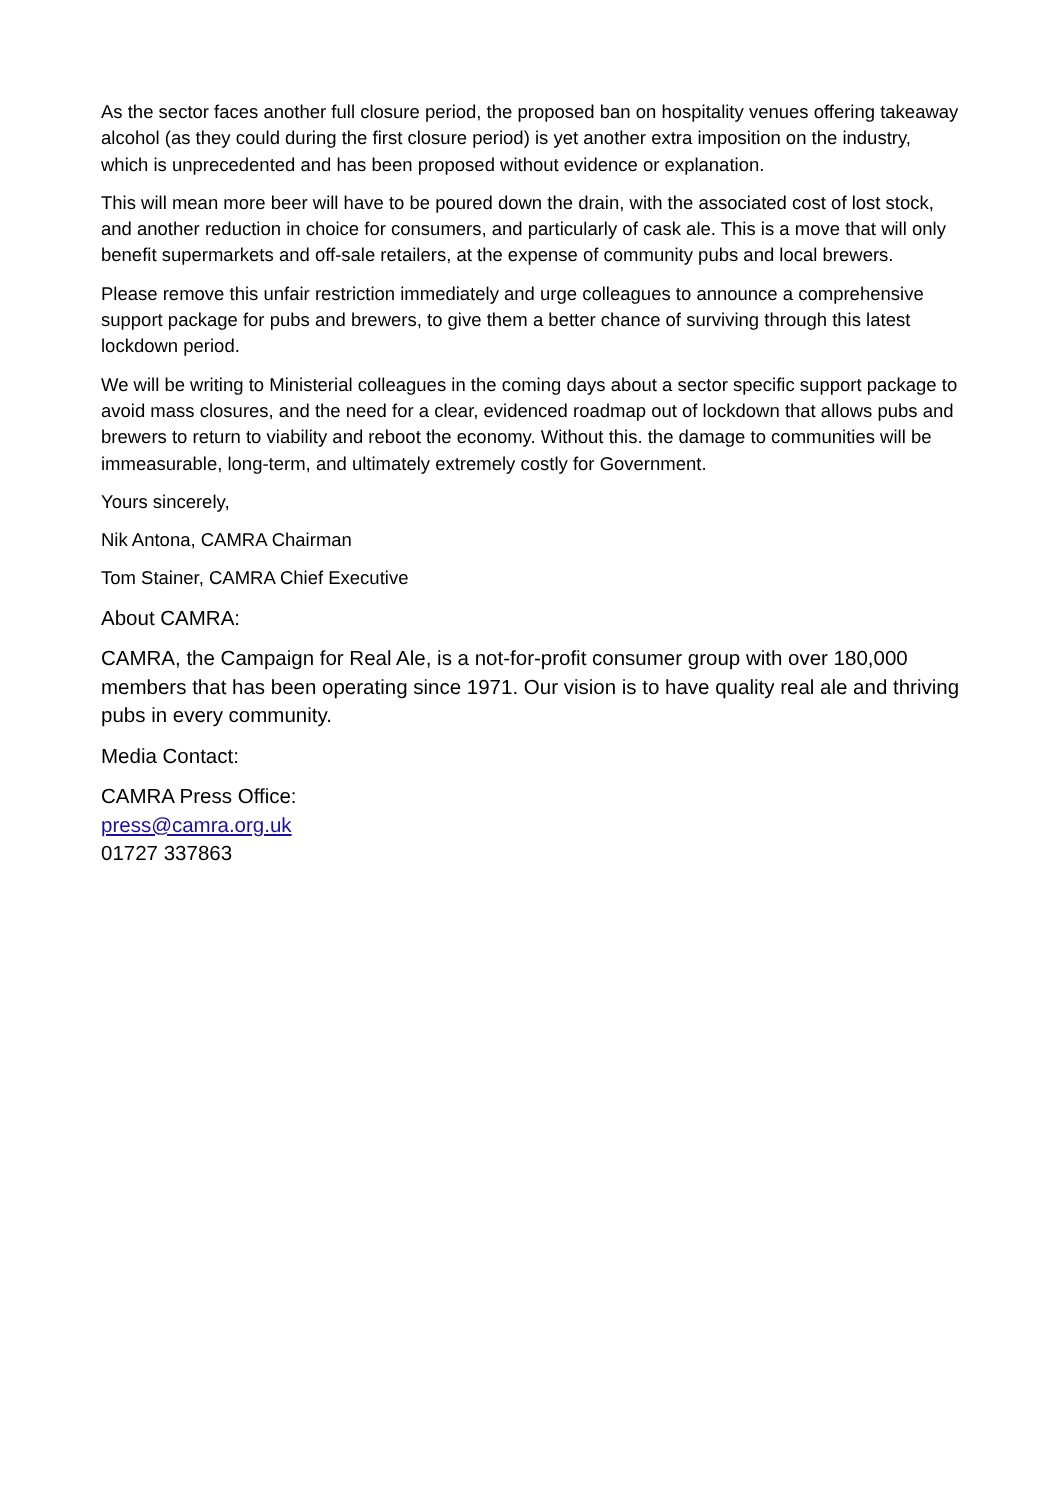As the sector faces another full closure period, the proposed ban on hospitality venues offering takeaway alcohol (as they could during the first closure period) is yet another extra imposition on the industry, which is unprecedented and has been proposed without evidence or explanation.
This will mean more beer will have to be poured down the drain, with the associated cost of lost stock, and another reduction in choice for consumers, and particularly of cask ale. This is a move that will only benefit supermarkets and off-sale retailers, at the expense of community pubs and local brewers.
Please remove this unfair restriction immediately and urge colleagues to announce a comprehensive support package for pubs and brewers, to give them a better chance of surviving through this latest lockdown period.
We will be writing to Ministerial colleagues in the coming days about a sector specific support package to avoid mass closures, and the need for a clear, evidenced roadmap out of lockdown that allows pubs and brewers to return to viability and reboot the economy. Without this. the damage to communities will be immeasurable, long-term, and ultimately extremely costly for Government.
Yours sincerely,
Nik Antona, CAMRA Chairman
Tom Stainer, CAMRA Chief Executive
About CAMRA:
CAMRA, the Campaign for Real Ale, is a not-for-profit consumer group with over 180,000 members that has been operating since 1971. Our vision is to have quality real ale and thriving pubs in every community.
Media Contact:
CAMRA Press Office:
press@camra.org.uk
01727 337863